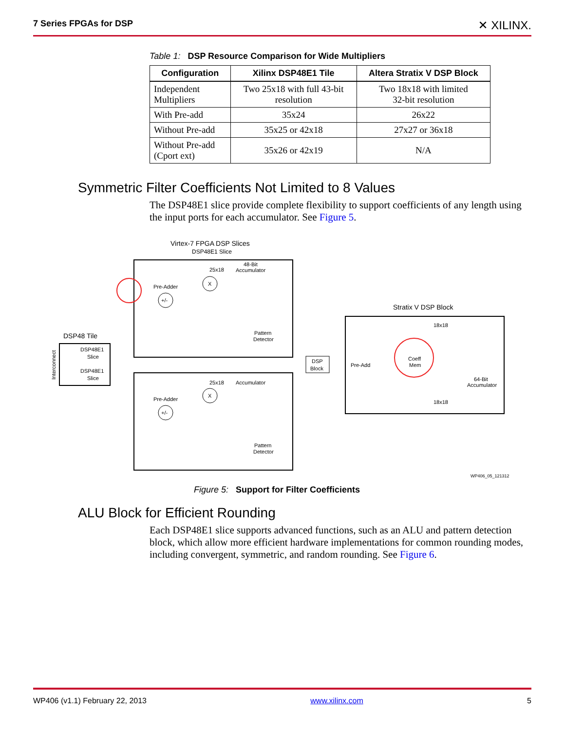7 Series FPGAs for DSP ✕ XILINX.
Table 1: DSP Resource Comparison for Wide Multipliers
| Configuration | Xilinx DSP48E1 Tile | Altera Stratix V DSP Block |
| --- | --- | --- |
| Independent Multipliers | Two 25x18 with full 43-bit resolution | Two 18x18 with limited 32-bit resolution |
| With Pre-add | 35x24 | 26x22 |
| Without Pre-add | 35x25 or 42x18 | 27x27 or 36x18 |
| Without Pre-add (Cport ext) | 35x26 or 42x19 | N/A |
Symmetric Filter Coefficients Not Limited to 8 Values
The DSP48E1 slice provide complete flexibility to support coefficients of any length using the input ports for each accumulator. See Figure 5.
Virtex-7 FPGA DSP Slices
DSP48E1 Slice
DSP48 Tile
DSP48E1
Slice
DSP48E1
Slice
Interconnect
25x18
48-Bit
Accumulator
Pre-Adder
Pattern
Detector
X
+/-
25x18
Accumulator
X
+/-
Pre-Adder
Pattern
Detector
Stratix V DSP Block
DSP
Block
Pre-Add
18x18
18x18
Coeff
Mem
64-Bit
Accumulator
WP406_05_121312
Figure 5: Support for Filter Coefficients
ALU Block for Efficient Rounding
Each DSP48E1 slice supports advanced functions, such as an ALU and pattern detection block, which allow more efficient hardware implementations for common rounding modes, including convergent, symmetric, and random rounding. See Figure 6.
WP406 (v1.1) February 22, 2013 www.xilinx.com 5